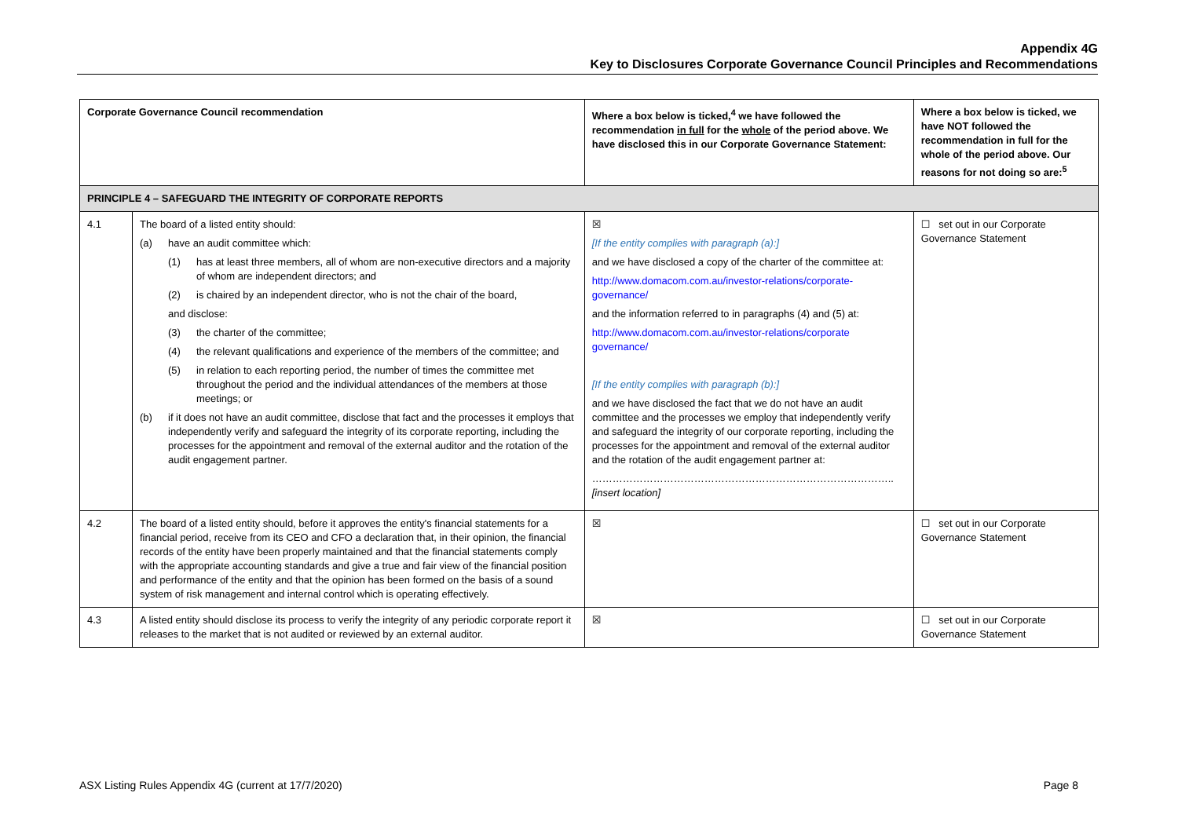Appendix 4G
Key to Disclosures Corporate Governance Council Principles and Recommendations
| Corporate Governance Council recommendation | | Where a box below is ticked,<sup>4</sup> we have followed the recommendation in full for the whole of the period above. We have disclosed this in our Corporate Governance Statement: | Where a box below is ticked, we have NOT followed the recommendation in full for the whole of the period above. Our reasons for not doing so are:<sup>5</sup> |
| --- | --- | --- | --- |
| PRINCIPLE 4 – SAFEGUARD THE INTEGRITY OF CORPORATE REPORTS | | | |
| 4.1 | The board of a listed entity should: (a) have an audit committee which: (1) has at least three members, all of whom are non-executive directors and a majority of whom are independent directors; and (2) is chaired by an independent director, who is not the chair of the board, and disclose: (3) the charter of the committee; (4) the relevant qualifications and experience of the members of the committee; and (5) in relation to each reporting period, the number of times the committee met throughout the period and the individual attendances of the members at those meetings; or (b) if it does not have an audit committee, disclose that fact and the processes it employs that independently verify and safeguard the integrity of its corporate reporting, including the processes for the appointment and removal of the external auditor and the rotation of the audit engagement partner. | ☒ [If the entity complies with paragraph (a):] and we have disclosed a copy of the charter of the committee at: http://www.domacom.com.au/investor-relations/corporate-governance/ and the information referred to in paragraphs (4) and (5) at: http://www.domacom.com.au/investor-relations/corporate governance/ [If the entity complies with paragraph (b):] and we have disclosed the fact that we do not have an audit committee and the processes we employ that independently verify and safeguard the integrity of our corporate reporting, including the processes for the appointment and removal of the external auditor and the rotation of the audit engagement partner at: …………………………………………………………………………….. [insert location] | ☐ set out in our Corporate Governance Statement |
| 4.2 | The board of a listed entity should, before it approves the entity's financial statements for a financial period, receive from its CEO and CFO a declaration that, in their opinion, the financial records of the entity have been properly maintained and that the financial statements comply with the appropriate accounting standards and give a true and fair view of the financial position and performance of the entity and that the opinion has been formed on the basis of a sound system of risk management and internal control which is operating effectively. | ☒ | ☐ set out in our Corporate Governance Statement |
| 4.3 | A listed entity should disclose its process to verify the integrity of any periodic corporate report it releases to the market that is not audited or reviewed by an external auditor. | ☒ | ☐ set out in our Corporate Governance Statement |
ASX Listing Rules Appendix 4G (current at 17/7/2020) Page 8